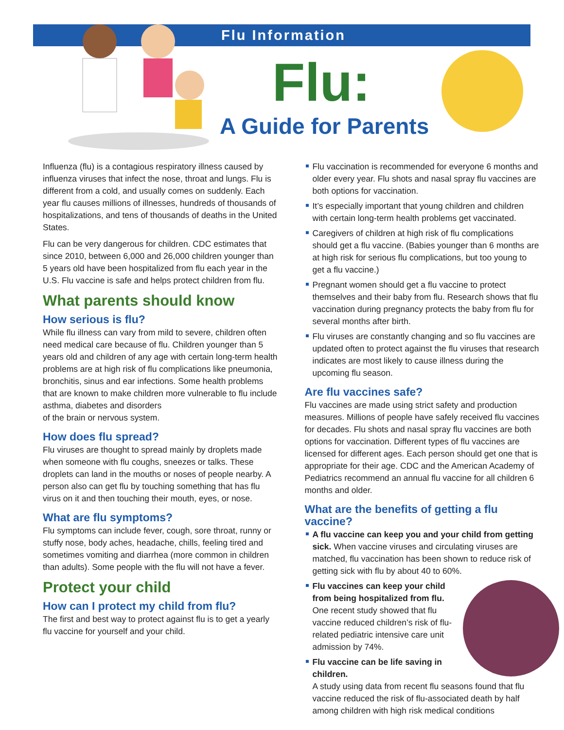Flu Information
Flu:
A Guide for Parents
Influenza (flu) is a contagious respiratory illness caused by influenza viruses that infect the nose, throat and lungs. Flu is different from a cold, and usually comes on suddenly. Each year flu causes millions of illnesses, hundreds of thousands of hospitalizations, and tens of thousands of deaths in the United States.
Flu can be very dangerous for children. CDC estimates that since 2010, between 6,000 and 26,000 children younger than 5 years old have been hospitalized from flu each year in the U.S. Flu vaccine is safe and helps protect children from flu.
What parents should know
How serious is flu?
While flu illness can vary from mild to severe, children often need medical care because of flu. Children younger than 5 years old and children of any age with certain long-term health problems are at high risk of flu complications like pneumonia, bronchitis, sinus and ear infections. Some health problems that are known to make children more vulnerable to flu include asthma, diabetes and disorders
of the brain or nervous system.
How does flu spread?
Flu viruses are thought to spread mainly by droplets made when someone with flu coughs, sneezes or talks. These droplets can land in the mouths or noses of people nearby. A person also can get flu by touching something that has flu virus on it and then touching their mouth, eyes, or nose.
What are flu symptoms?
Flu symptoms can include fever, cough, sore throat, runny or stuffy nose, body aches, headache, chills, feeling tired and sometimes vomiting and diarrhea (more common in children than adults). Some people with the flu will not have a fever.
Protect your child
How can I protect my child from flu?
The first and best way to protect against flu is to get a yearly flu vaccine for yourself and your child.
Flu vaccination is recommended for everyone 6 months and older every year. Flu shots and nasal spray flu vaccines are both options for vaccination.
It’s especially important that young children and children with certain long-term health problems get vaccinated.
Caregivers of children at high risk of flu complications should get a flu vaccine. (Babies younger than 6 months are at high risk for serious flu complications, but too young to get a flu vaccine.)
Pregnant women should get a flu vaccine to protect themselves and their baby from flu. Research shows that flu vaccination during pregnancy protects the baby from flu for several months after birth.
Flu viruses are constantly changing and so flu vaccines are updated often to protect against the flu viruses that research indicates are most likely to cause illness during the upcoming flu season.
Are flu vaccines safe?
Flu vaccines are made using strict safety and production measures. Millions of people have safely received flu vaccines for decades. Flu shots and nasal spray flu vaccines are both options for vaccination. Different types of flu vaccines are licensed for different ages. Each person should get one that is appropriate for their age. CDC and the American Academy of Pediatrics recommend an annual flu vaccine for all children 6 months and older.
What are the benefits of getting a flu vaccine?
A flu vaccine can keep you and your child from getting sick. When vaccine viruses and circulating viruses are matched, flu vaccination has been shown to reduce risk of getting sick with flu by about 40 to 60%.
Flu vaccines can keep your child from being hospitalized from flu. One recent study showed that flu vaccine reduced children’s risk of flu-related pediatric intensive care unit admission by 74%.
Flu vaccine can be life saving in children.
A study using data from recent flu seasons found that flu vaccine reduced the risk of flu-associated death by half among children with high risk medical conditions